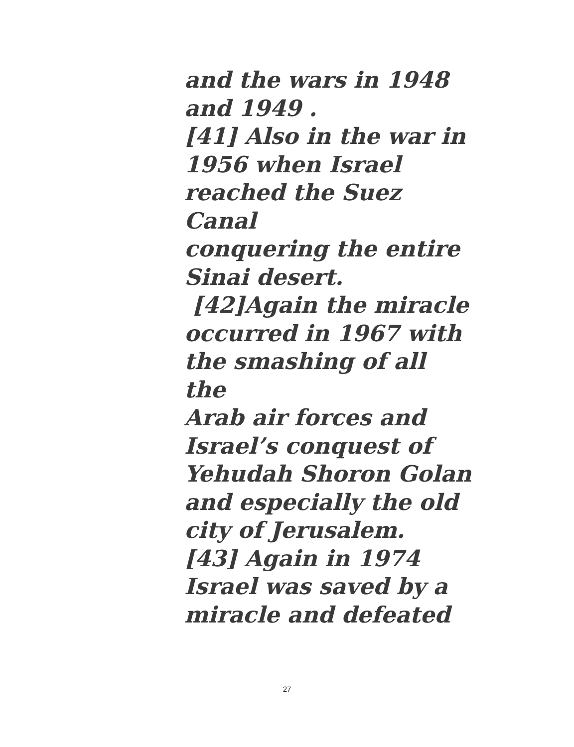and the wars in 1948
and 1949 .
[41] Also in the war in
1956 when Israel
reached the Suez Canal
conquering the entire
Sinai desert.
[42]Again the miracle
occurred in 1967 with
the smashing of all the
Arab air forces and
Israel’s conquest of
Yehudah Shoron Golan
and especially the old
city of Jerusalem.
[43] Again in 1974
Israel was saved by a
miracle and defeated
27